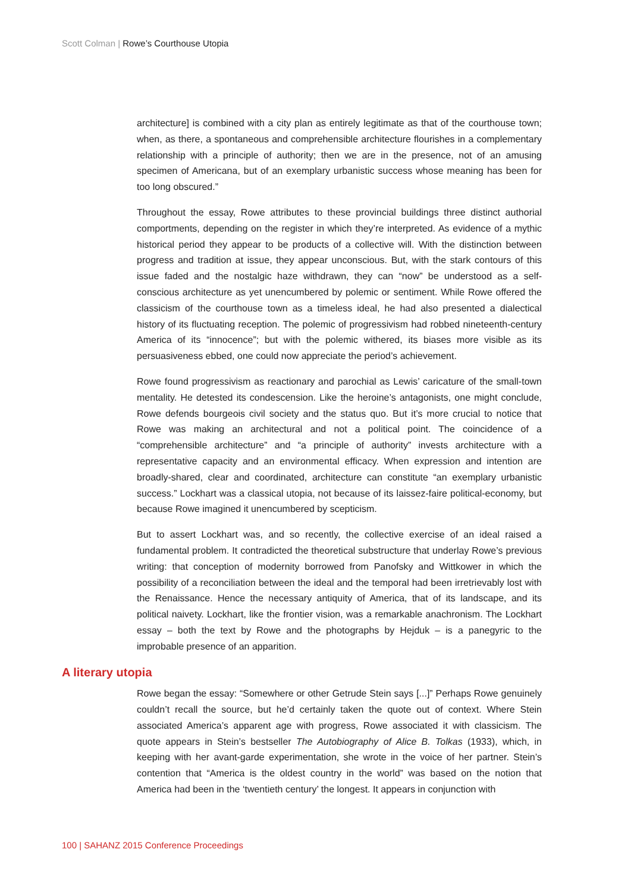Scott Colman | Rowe’s Courthouse Utopia
architecture] is combined with a city plan as entirely legitimate as that of the courthouse town; when, as there, a spontaneous and comprehensible architecture flourishes in a complementary relationship with a principle of authority; then we are in the presence, not of an amusing specimen of Americana, but of an exemplary urbanistic success whose meaning has been for too long obscured.”
Throughout the essay, Rowe attributes to these provincial buildings three distinct authorial comportments, depending on the register in which they’re interpreted. As evidence of a mythic historical period they appear to be products of a collective will. With the distinction between progress and tradition at issue, they appear unconscious. But, with the stark contours of this issue faded and the nostalgic haze withdrawn, they can “now” be understood as a self-conscious architecture as yet unencumbered by polemic or sentiment. While Rowe offered the classicism of the courthouse town as a timeless ideal, he had also presented a dialectical history of its fluctuating reception. The polemic of progressivism had robbed nineteenth-century America of its “innocence”; but with the polemic withered, its biases more visible as its persuasiveness ebbed, one could now appreciate the period’s achievement.
Rowe found progressivism as reactionary and parochial as Lewis’ caricature of the small-town mentality. He detested its condescension. Like the heroine’s antagonists, one might conclude, Rowe defends bourgeois civil society and the status quo. But it’s more crucial to notice that Rowe was making an architectural and not a political point. The coincidence of a “comprehensible architecture” and “a principle of authority” invests architecture with a representative capacity and an environmental efficacy. When expression and intention are broadly-shared, clear and coordinated, architecture can constitute “an exemplary urbanistic success.” Lockhart was a classical utopia, not because of its laissez-faire political-economy, but because Rowe imagined it unencumbered by scepticism.
But to assert Lockhart was, and so recently, the collective exercise of an ideal raised a fundamental problem. It contradicted the theoretical substructure that underlay Rowe’s previous writing: that conception of modernity borrowed from Panofsky and Wittkower in which the possibility of a reconciliation between the ideal and the temporal had been irretrievably lost with the Renaissance. Hence the necessary antiquity of America, that of its landscape, and its political naivety. Lockhart, like the frontier vision, was a remarkable anachronism. The Lockhart essay – both the text by Rowe and the photographs by Hejduk – is a panegyric to the improbable presence of an apparition.
A literary utopia
Rowe began the essay: “Somewhere or other Getrude Stein says [...]” Perhaps Rowe genuinely couldn’t recall the source, but he’d certainly taken the quote out of context. Where Stein associated America’s apparent age with progress, Rowe associated it with classicism. The quote appears in Stein’s bestseller The Autobiography of Alice B. Tolkas (1933), which, in keeping with her avant-garde experimentation, she wrote in the voice of her partner. Stein’s contention that “America is the oldest country in the world” was based on the notion that America had been in the ‘twentieth century’ the longest. It appears in conjunction with
100 | SAHANZ 2015 Conference Proceedings